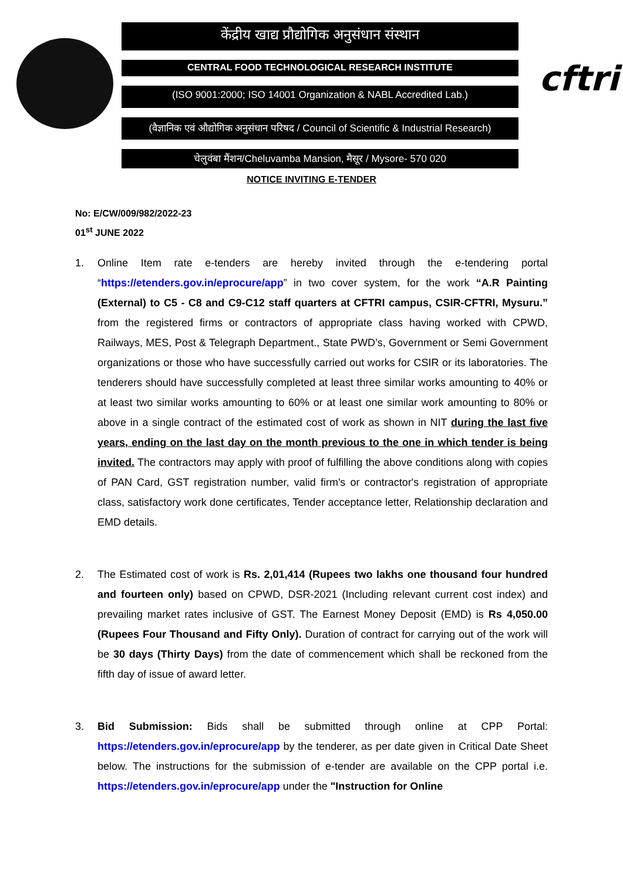cftri
केंद्रीय खाद्य प्रौद्योगिक अनुसंधान संस्थान
CENTRAL FOOD TECHNOLOGICAL RESEARCH INSTITUTE
(ISO 9001:2000; ISO 14001 Organization & NABL Accredited Lab.)
(वैज्ञानिक एवं औद्योगिक अनुसंधान परिषद / Council of Scientific & Industrial Research)
चेलुवंबा मैंशन/Cheluvamba Mansion, मैसूर / Mysore- 570 020
NOTICE INVITING E-TENDER
No: E/CW/009/982/2022-23
01<sup>st</sup> JUNE 2022
1. Online Item rate e-tenders are hereby invited through the e-tendering portal “https://etenders.gov.in/eprocure/app” in two cover system, for the work “A.R Painting (External) to C5 - C8 and C9-C12 staff quarters at CFTRI campus, CSIR-CFTRI, Mysuru.” from the registered firms or contractors of appropriate class having worked with CPWD, Railways, MES, Post & Telegraph Department., State PWD’s, Government or Semi Government organizations or those who have successfully carried out works for CSIR or its laboratories. The tenderers should have successfully completed at least three similar works amounting to 40% or at least two similar works amounting to 60% or at least one similar work amounting to 80% or above in a single contract of the estimated cost of work as shown in NIT during the last five years, ending on the last day on the month previous to the one in which tender is being invited. The contractors may apply with proof of fulfilling the above conditions along with copies of PAN Card, GST registration number, valid firm's or contractor's registration of appropriate class, satisfactory work done certificates, Tender acceptance letter, Relationship declaration and EMD details.
2. The Estimated cost of work is Rs. 2,01,414 (Rupees two lakhs one thousand four hundred and fourteen only) based on CPWD, DSR-2021 (Including relevant current cost index) and prevailing market rates inclusive of GST. The Earnest Money Deposit (EMD) is Rs 4,050.00 (Rupees Four Thousand and Fifty Only). Duration of contract for carrying out of the work will be 30 days (Thirty Days) from the date of commencement which shall be reckoned from the fifth day of issue of award letter.
3. Bid Submission: Bids shall be submitted through online at CPP Portal: https://etenders.gov.in/eprocure/app by the tenderer, as per date given in Critical Date Sheet below. The instructions for the submission of e-tender are available on the CPP portal i.e. https://etenders.gov.in/eprocure/app under the "Instruction for Online